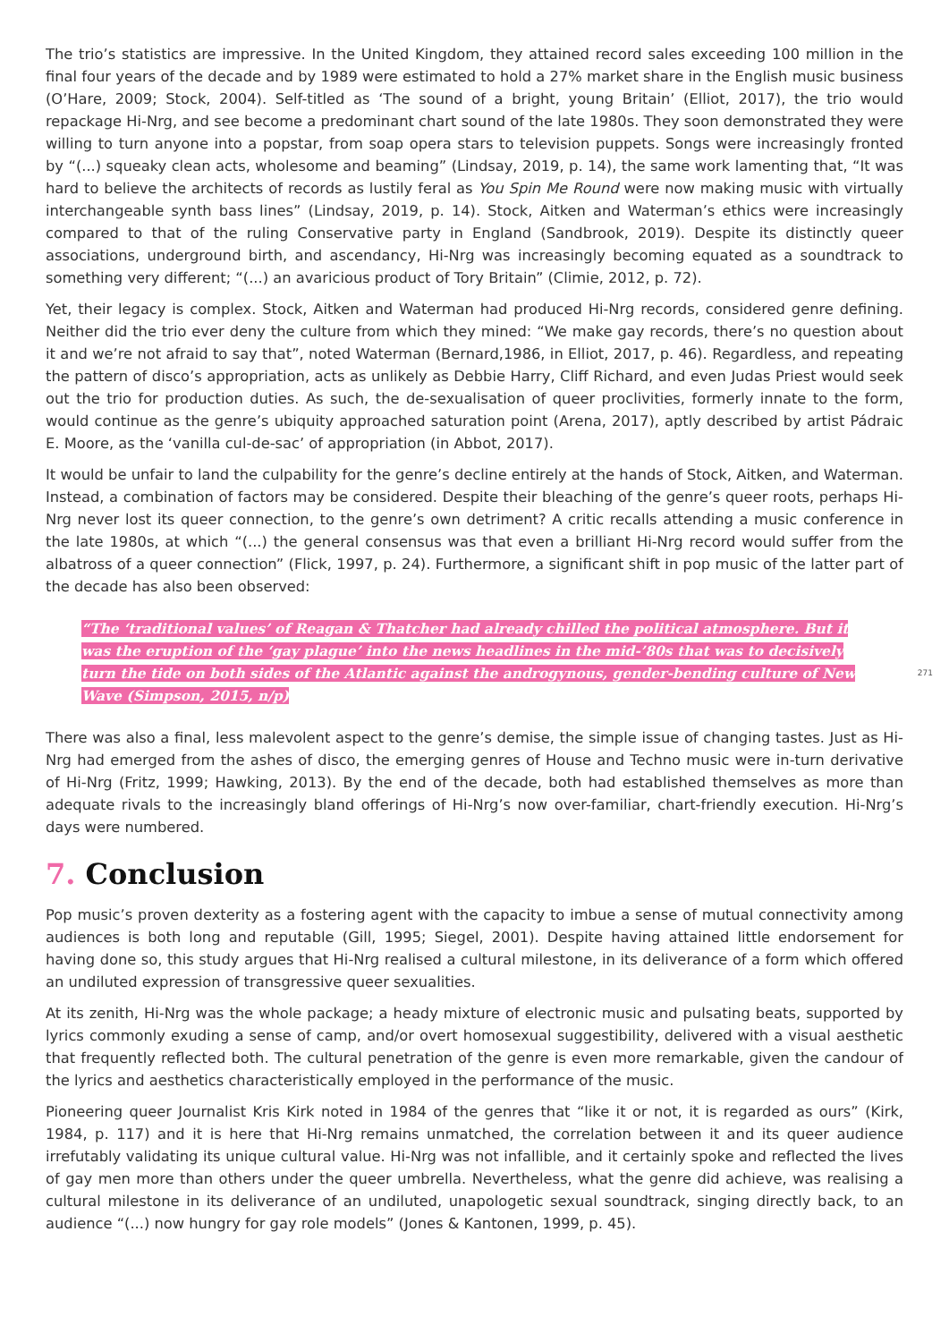The trio’s statistics are impressive. In the United Kingdom, they attained record sales exceeding 100 million in the final four years of the decade and by 1989 were estimated to hold a 27% market share in the English music business (O’Hare, 2009; Stock, 2004). Self-titled as ‘The sound of a bright, young Britain’ (Elliot, 2017), the trio would repackage Hi-Nrg, and see become a predominant chart sound of the late 1980s. They soon demonstrated they were willing to turn anyone into a popstar, from soap opera stars to television puppets. Songs were increasingly fronted by “(...) squeaky clean acts, wholesome and beaming” (Lindsay, 2019, p. 14), the same work lamenting that, “It was hard to believe the architects of records as lustily feral as You Spin Me Round were now making music with virtually interchangeable synth bass lines” (Lindsay, 2019, p. 14). Stock, Aitken and Waterman’s ethics were increasingly compared to that of the ruling Conservative party in England (Sandbrook, 2019). Despite its distinctly queer associations, underground birth, and ascendancy, Hi-Nrg was increasingly becoming equated as a soundtrack to something very different; “(...) an avaricious product of Tory Britain” (Climie, 2012, p. 72).
Yet, their legacy is complex. Stock, Aitken and Waterman had produced Hi-Nrg records, considered genre defining. Neither did the trio ever deny the culture from which they mined: “We make gay records, there’s no question about it and we’re not afraid to say that”, noted Waterman (Bernard,1986, in Elliot, 2017, p. 46). Regardless, and repeating the pattern of disco’s appropriation, acts as unlikely as Debbie Harry, Cliff Richard, and even Judas Priest would seek out the trio for production duties. As such, the de-sexualisation of queer proclivities, formerly innate to the form, would continue as the genre’s ubiquity approached saturation point (Arena, 2017), aptly described by artist Pádraic E. Moore, as the ‘vanilla cul-de-sac’ of appropriation (in Abbot, 2017).
It would be unfair to land the culpability for the genre’s decline entirely at the hands of Stock, Aitken, and Waterman. Instead, a combination of factors may be considered. Despite their bleaching of the genre’s queer roots, perhaps Hi-Nrg never lost its queer connection, to the genre’s own detriment? A critic recalls attending a music conference in the late 1980s, at which “(...) the general consensus was that even a brilliant Hi-Nrg record would suffer from the albatross of a queer connection” (Flick, 1997, p. 24). Furthermore, a significant shift in pop music of the latter part of the decade has also been observed:
“The ‘traditional values’ of Reagan & Thatcher had already chilled the political atmosphere. But it was the eruption of the ‘gay plague’ into the news headlines in the mid-’80s that was to decisively turn the tide on both sides of the Atlantic against the androgynous, gender-bending culture of New Wave (Simpson, 2015, n/p)
271
There was also a final, less malevolent aspect to the genre’s demise, the simple issue of changing tastes. Just as Hi-Nrg had emerged from the ashes of disco, the emerging genres of House and Techno music were in-turn derivative of Hi-Nrg (Fritz, 1999; Hawking, 2013). By the end of the decade, both had established themselves as more than adequate rivals to the increasingly bland offerings of Hi-Nrg’s now over-familiar, chart-friendly execution. Hi-Nrg’s days were numbered.
7. Conclusion
Pop music’s proven dexterity as a fostering agent with the capacity to imbue a sense of mutual connectivity among audiences is both long and reputable (Gill, 1995; Siegel, 2001). Despite having attained little endorsement for having done so, this study argues that Hi-Nrg realised a cultural milestone, in its deliverance of a form which offered an undiluted expression of transgressive queer sexualities.
At its zenith, Hi-Nrg was the whole package; a heady mixture of electronic music and pulsating beats, supported by lyrics commonly exuding a sense of camp, and/or overt homosexual suggestibility, delivered with a visual aesthetic that frequently reflected both. The cultural penetration of the genre is even more remarkable, given the candour of the lyrics and aesthetics characteristically employed in the performance of the music.
Pioneering queer Journalist Kris Kirk noted in 1984 of the genres that “like it or not, it is regarded as ours” (Kirk, 1984, p. 117) and it is here that Hi-Nrg remains unmatched, the correlation between it and its queer audience irrefutably validating its unique cultural value. Hi-Nrg was not infallible, and it certainly spoke and reflected the lives of gay men more than others under the queer umbrella. Nevertheless, what the genre did achieve, was realising a cultural milestone in its deliverance of an undiluted, unapologetic sexual soundtrack, singing directly back, to an audience “(...) now hungry for gay role models” (Jones & Kantonen, 1999, p. 45).